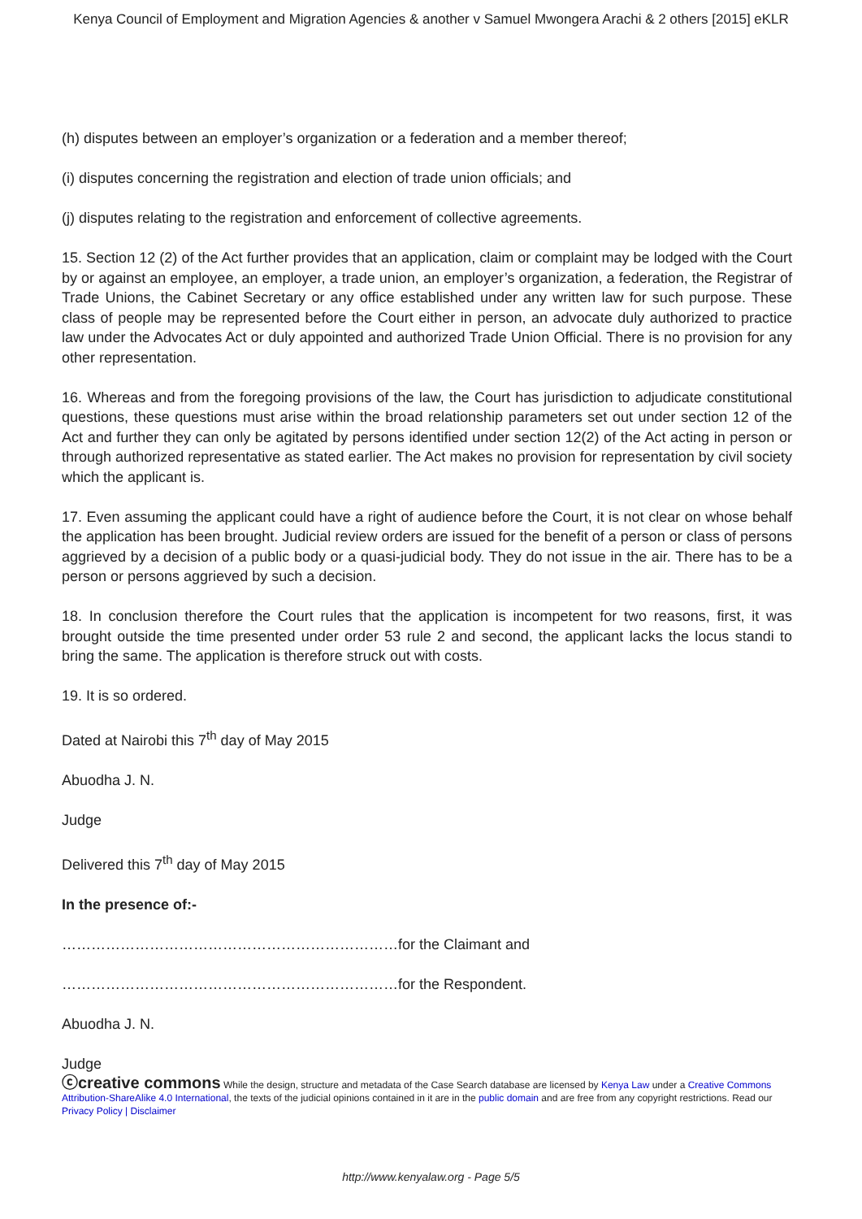Kenya Council of Employment and Migration Agencies & another v Samuel Mwongera Arachi & 2 others [2015] eKLR
(h) disputes between an employer’s organization or a federation and a member thereof;
(i) disputes concerning the registration and election of trade union officials; and
(j) disputes relating to the registration and enforcement of collective agreements.
15. Section 12 (2) of the Act further provides that an application, claim or complaint may be lodged with the Court by or against an employee, an employer, a trade union, an employer’s organization, a federation, the Registrar of Trade Unions, the Cabinet Secretary or any office established under any written law for such purpose. These class of people may be represented before the Court either in person, an advocate duly authorized to practice law under the Advocates Act or duly appointed and authorized Trade Union Official. There is no provision for any other representation.
16. Whereas and from the foregoing provisions of the law, the Court has jurisdiction to adjudicate constitutional questions, these questions must arise within the broad relationship parameters set out under section 12 of the Act and further they can only be agitated by persons identified under section 12(2) of the Act acting in person or through authorized representative as stated earlier. The Act makes no provision for representation by civil society which the applicant is.
17. Even assuming the applicant could have a right of audience before the Court, it is not clear on whose behalf the application has been brought. Judicial review orders are issued for the benefit of a person or class of persons aggrieved by a decision of a public body or a quasi-judicial body. They do not issue in the air. There has to be a person or persons aggrieved by such a decision.
18. In conclusion therefore the Court rules that the application is incompetent for two reasons, first, it was brought outside the time presented under order 53 rule 2 and second, the applicant lacks the locus standi to bring the same. The application is therefore struck out with costs.
19. It is so ordered.
Dated at Nairobi this 7<sup>th</sup> day of May 2015
Abuodha J. N.
Judge
Delivered this 7<sup>th</sup> day of May 2015
In the presence of:-
……………………………………………………………for the Claimant and
……………………………………………………………for the Respondent.
Abuodha J. N.
Judge
ⓒcreative commons While the design, structure and metadata of the Case Search database are licensed by Kenya Law under a Creative Commons Attribution-ShareAlike 4.0 International, the texts of the judicial opinions contained in it are in the public domain and are free from any copyright restrictions. Read our Privacy Policy | Disclaimer
http://www.kenyalaw.org - Page 5/5